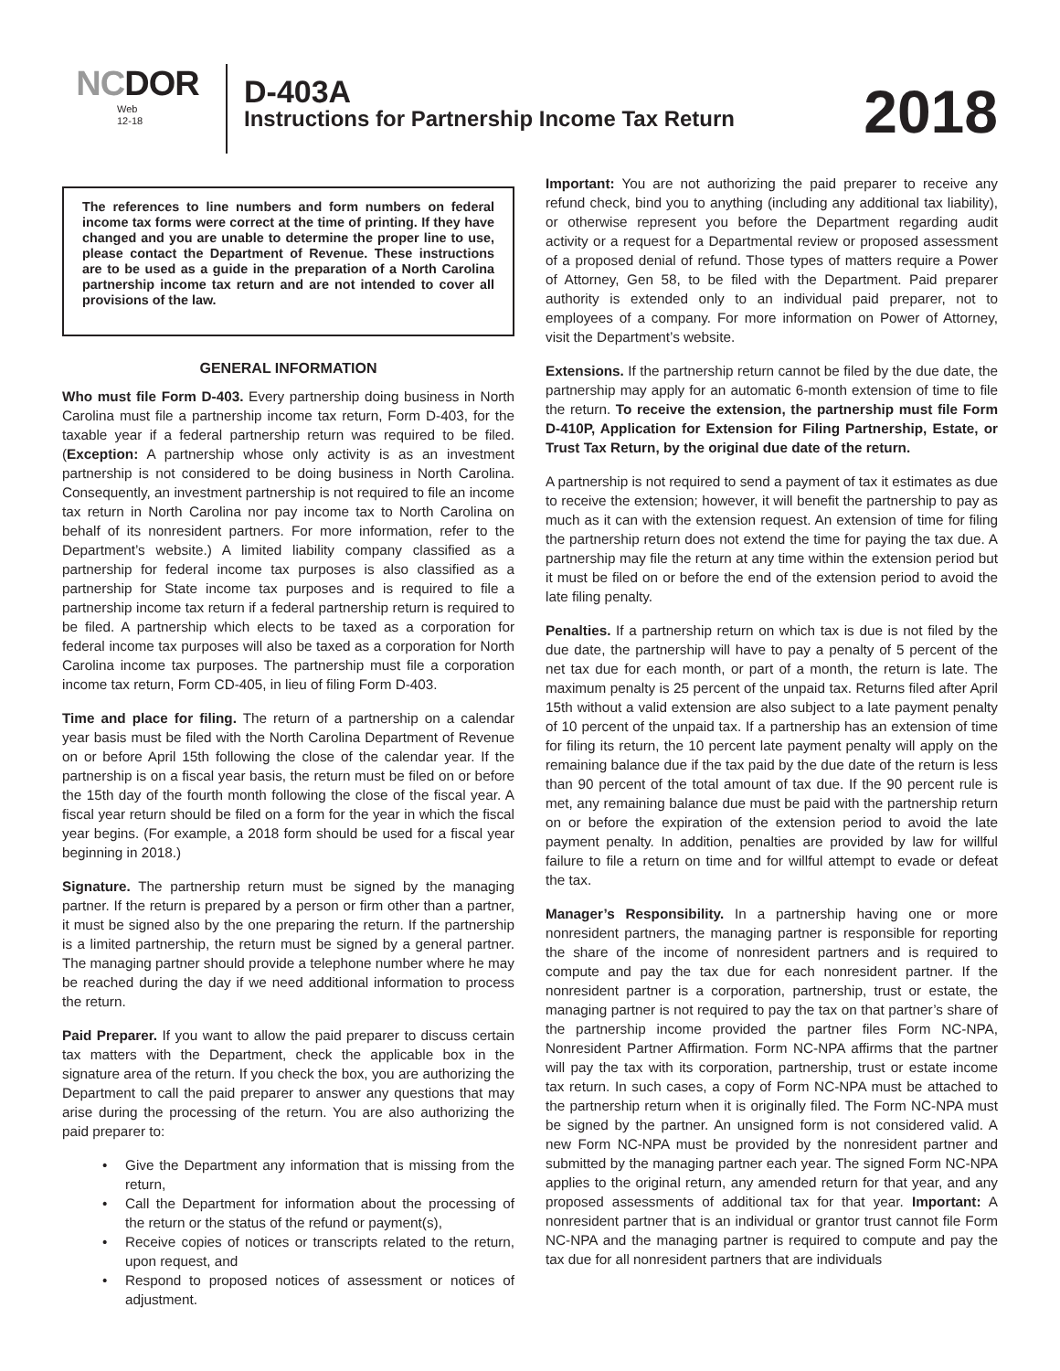NCDOR
Web
12-18
D-403A
Instructions for Partnership Income Tax Return
2018
The references to line numbers and form numbers on federal income tax forms were correct at the time of printing. If they have changed and you are unable to determine the proper line to use, please contact the Department of Revenue. These instructions are to be used as a guide in the preparation of a North Carolina partnership income tax return and are not intended to cover all provisions of the law.
GENERAL INFORMATION
Who must file Form D-403. Every partnership doing business in North Carolina must file a partnership income tax return, Form D-403, for the taxable year if a federal partnership return was required to be filed. (Exception: A partnership whose only activity is as an investment partnership is not considered to be doing business in North Carolina. Consequently, an investment partnership is not required to file an income tax return in North Carolina nor pay income tax to North Carolina on behalf of its nonresident partners. For more information, refer to the Department’s website.) A limited liability company classified as a partnership for federal income tax purposes is also classified as a partnership for State income tax purposes and is required to file a partnership income tax return if a federal partnership return is required to be filed. A partnership which elects to be taxed as a corporation for federal income tax purposes will also be taxed as a corporation for North Carolina income tax purposes. The partnership must file a corporation income tax return, Form CD-405, in lieu of filing Form D-403.
Time and place for filing. The return of a partnership on a calendar year basis must be filed with the North Carolina Department of Revenue on or before April 15th following the close of the calendar year. If the partnership is on a fiscal year basis, the return must be filed on or before the 15th day of the fourth month following the close of the fiscal year. A fiscal year return should be filed on a form for the year in which the fiscal year begins. (For example, a 2018 form should be used for a fiscal year beginning in 2018.)
Signature. The partnership return must be signed by the managing partner. If the return is prepared by a person or firm other than a partner, it must be signed also by the one preparing the return. If the partnership is a limited partnership, the return must be signed by a general partner. The managing partner should provide a telephone number where he may be reached during the day if we need additional information to process the return.
Paid Preparer. If you want to allow the paid preparer to discuss certain tax matters with the Department, check the applicable box in the signature area of the return. If you check the box, you are authorizing the Department to call the paid preparer to answer any questions that may arise during the processing of the return. You are also authorizing the paid preparer to:
Give the Department any information that is missing from the return,
Call the Department for information about the processing of the return or the status of the refund or payment(s),
Receive copies of notices or transcripts related to the return, upon request, and
Respond to proposed notices of assessment or notices of adjustment.
Important: You are not authorizing the paid preparer to receive any refund check, bind you to anything (including any additional tax liability), or otherwise represent you before the Department regarding audit activity or a request for a Departmental review or proposed assessment of a proposed denial of refund. Those types of matters require a Power of Attorney, Gen 58, to be filed with the Department. Paid preparer authority is extended only to an individual paid preparer, not to employees of a company. For more information on Power of Attorney, visit the Department’s website.
Extensions. If the partnership return cannot be filed by the due date, the partnership may apply for an automatic 6-month extension of time to file the return. To receive the extension, the partnership must file Form D-410P, Application for Extension for Filing Partnership, Estate, or Trust Tax Return, by the original due date of the return.
A partnership is not required to send a payment of tax it estimates as due to receive the extension; however, it will benefit the partnership to pay as much as it can with the extension request. An extension of time for filing the partnership return does not extend the time for paying the tax due. A partnership may file the return at any time within the extension period but it must be filed on or before the end of the extension period to avoid the late filing penalty.
Penalties. If a partnership return on which tax is due is not filed by the due date, the partnership will have to pay a penalty of 5 percent of the net tax due for each month, or part of a month, the return is late. The maximum penalty is 25 percent of the unpaid tax. Returns filed after April 15th without a valid extension are also subject to a late payment penalty of 10 percent of the unpaid tax. If a partnership has an extension of time for filing its return, the 10 percent late payment penalty will apply on the remaining balance due if the tax paid by the due date of the return is less than 90 percent of the total amount of tax due. If the 90 percent rule is met, any remaining balance due must be paid with the partnership return on or before the expiration of the extension period to avoid the late payment penalty. In addition, penalties are provided by law for willful failure to file a return on time and for willful attempt to evade or defeat the tax.
Manager’s Responsibility. In a partnership having one or more nonresident partners, the managing partner is responsible for reporting the share of the income of nonresident partners and is required to compute and pay the tax due for each nonresident partner. If the nonresident partner is a corporation, partnership, trust or estate, the managing partner is not required to pay the tax on that partner’s share of the partnership income provided the partner files Form NC-NPA, Nonresident Partner Affirmation. Form NC-NPA affirms that the partner will pay the tax with its corporation, partnership, trust or estate income tax return. In such cases, a copy of Form NC-NPA must be attached to the partnership return when it is originally filed. The Form NC-NPA must be signed by the partner. An unsigned form is not considered valid. A new Form NC-NPA must be provided by the nonresident partner and submitted by the managing partner each year. The signed Form NC-NPA applies to the original return, any amended return for that year, and any proposed assessments of additional tax for that year. Important: A nonresident partner that is an individual or grantor trust cannot file Form NC-NPA and the managing partner is required to compute and pay the tax due for all nonresident partners that are individuals